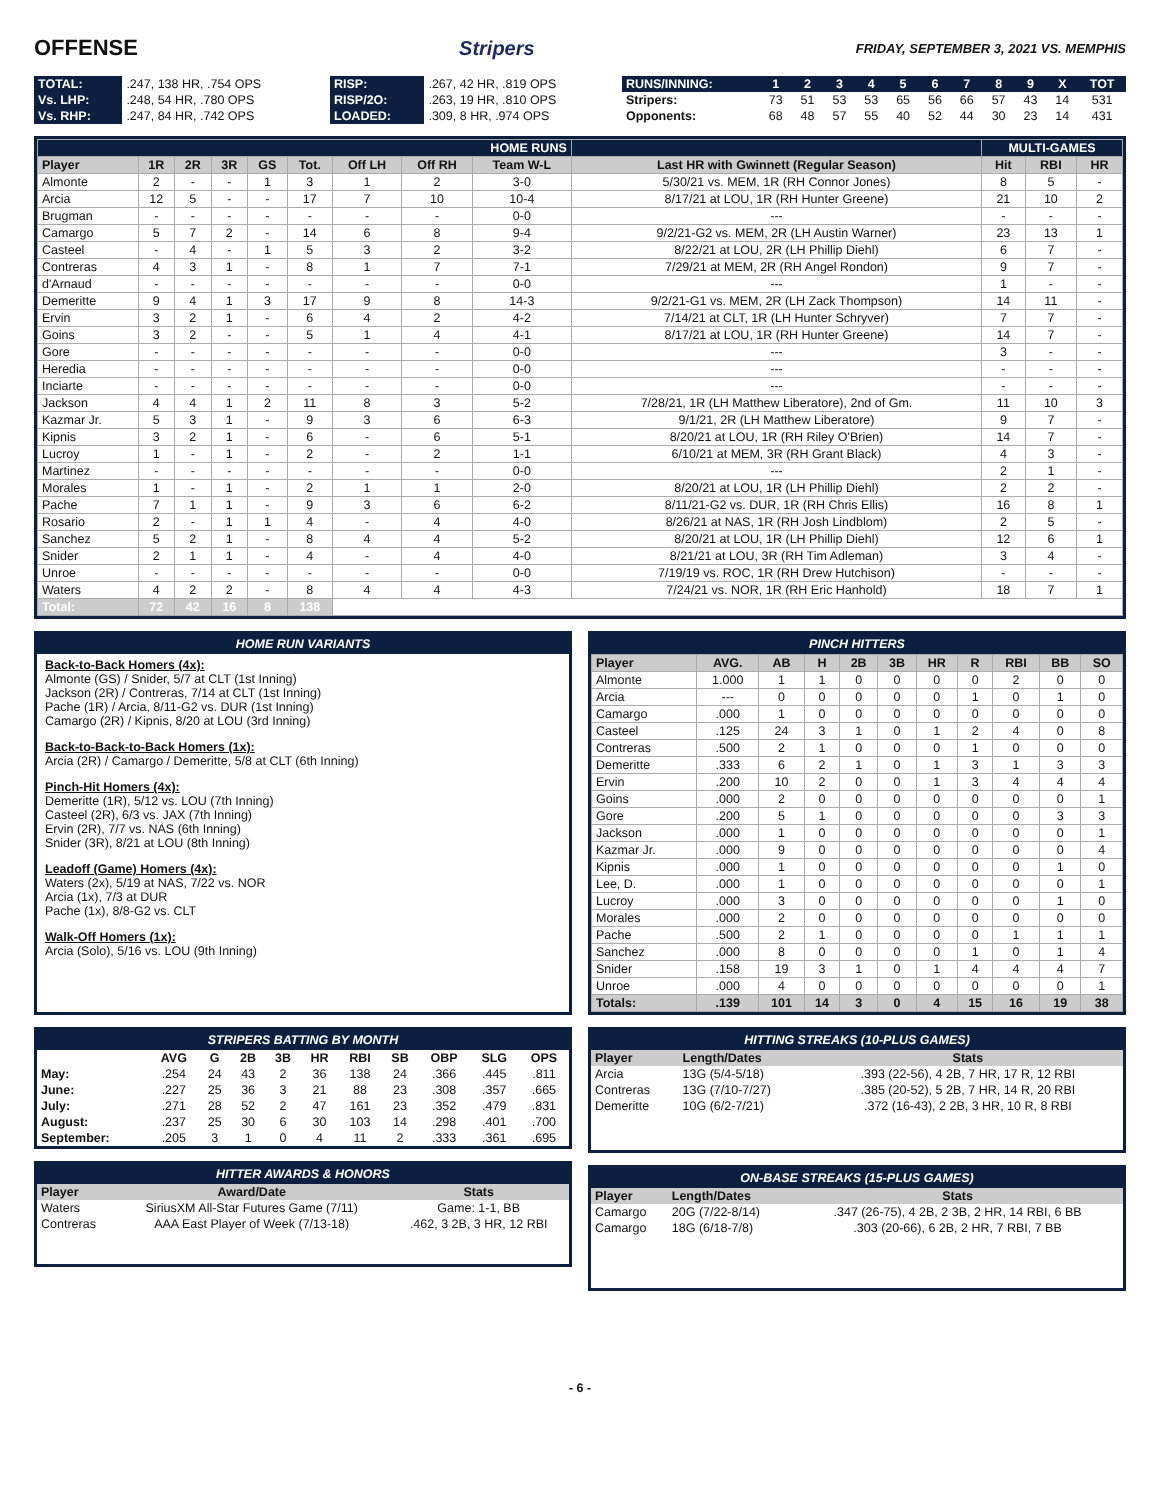OFFENSE Stripers FRIDAY, SEPTEMBER 3, 2021 VS. MEMPHIS
| TOTAL: | .247, 138 HR, .754 OPS | RISP: | .267, 42 HR, .819 OPS | RUNS/INNING: | 1 | 2 | 3 | 4 | 5 | 6 | 7 | 8 | 9 | X | TOT |
| Vs. LHP: | .248, 54 HR, .780 OPS | RISP/2O: | .263, 19 HR, .810 OPS | Stripers: | 73 | 51 | 53 | 53 | 65 | 56 | 66 | 57 | 43 | 14 | 531 |
| Vs. RHP: | .247, 84 HR, .742 OPS | LOADED: | .309, 8 HR, .974 OPS | Opponents: | 68 | 48 | 57 | 55 | 40 | 52 | 44 | 30 | 23 | 14 | 431 |
| HOME RUNS | | | | | | | | | | MULTI-GAMES | | |
| --- | --- | --- | --- | --- | --- | --- | --- | --- | --- | --- | --- | --- |
| Player | 1R | 2R | 3R | GS | Tot. | Off LH | Off RH | Team W-L | Last HR with Gwinnett (Regular Season) | Hit | RBI | HR |
| Almonte | 2 | - | - | 1 | 3 | 1 | 2 | 3-0 | 5/30/21 vs. MEM, 1R (RH Connor Jones) | 8 | 5 | - |
| Arcia | 12 | 5 | - | - | 17 | 7 | 10 | 10-4 | 8/17/21 at LOU, 1R (RH Hunter Greene) | 21 | 10 | 2 |
| Brugman | - | - | - | - | - | - | - | 0-0 | --- | - | - | - |
| Camargo | 5 | 7 | 2 | - | 14 | 6 | 8 | 9-4 | 9/2/21-G2 vs. MEM, 2R (LH Austin Warner) | 23 | 13 | 1 |
| Casteel | - | 4 | - | 1 | 5 | 3 | 2 | 3-2 | 8/22/21 at LOU, 2R (LH Phillip Diehl) | 6 | 7 | - |
| Contreras | 4 | 3 | 1 | - | 8 | 1 | 7 | 7-1 | 7/29/21 at MEM, 2R (RH Angel Rondon) | 9 | 7 | - |
| d'Arnaud | - | - | - | - | - | - | - | 0-0 | --- | 1 | - | - |
| Demeritte | 9 | 4 | 1 | 3 | 17 | 9 | 8 | 14-3 | 9/2/21-G1 vs. MEM, 2R (LH Zack Thompson) | 14 | 11 | - |
| Ervin | 3 | 2 | 1 | - | 6 | 4 | 2 | 4-2 | 7/14/21 at CLT, 1R (LH Hunter Schryver) | 7 | 7 | - |
| Goins | 3 | 2 | - | - | 5 | 1 | 4 | 4-1 | 8/17/21 at LOU, 1R (RH Hunter Greene) | 14 | 7 | - |
| Gore | - | - | - | - | - | - | - | 0-0 | --- | 3 | - | - |
| Heredia | - | - | - | - | - | - | - | 0-0 | --- | - | - | - |
| Inciarte | - | - | - | - | - | - | - | 0-0 | --- | - | - | - |
| Jackson | 4 | 4 | 1 | 2 | 11 | 8 | 3 | 5-2 | 7/28/21, 1R (LH Matthew Liberatore), 2nd of Gm. | 11 | 10 | 3 |
| Kazmar Jr. | 5 | 3 | 1 | - | 9 | 3 | 6 | 6-3 | 9/1/21, 2R (LH Matthew Liberatore) | 9 | 7 | - |
| Kipnis | 3 | 2 | 1 | - | 6 | - | 6 | 5-1 | 8/20/21 at LOU, 1R (RH Riley O'Brien) | 14 | 7 | - |
| Lucroy | 1 | - | 1 | - | 2 | - | 2 | 1-1 | 6/10/21 at MEM, 3R (RH Grant Black) | 4 | 3 | - |
| Martinez | - | - | - | - | - | - | - | 0-0 | --- | 2 | 1 | - |
| Morales | 1 | - | 1 | - | 2 | 1 | 1 | 2-0 | 8/20/21 at LOU, 1R (LH Phillip Diehl) | 2 | 2 | - |
| Pache | 7 | 1 | 1 | - | 9 | 3 | 6 | 6-2 | 8/11/21-G2 vs. DUR, 1R (RH Chris Ellis) | 16 | 8 | 1 |
| Rosario | 2 | - | 1 | 1 | 4 | - | 4 | 4-0 | 8/26/21 at NAS, 1R (RH Josh Lindblom) | 2 | 5 | - |
| Sanchez | 5 | 2 | 1 | - | 8 | 4 | 4 | 5-2 | 8/20/21 at LOU, 1R (LH Phillip Diehl) | 12 | 6 | 1 |
| Snider | 2 | 1 | 1 | - | 4 | - | 4 | 4-0 | 8/21/21 at LOU, 3R (RH Tim Adleman) | 3 | 4 | - |
| Unroe | - | - | - | - | - | - | - | 0-0 | 7/19/19 vs. ROC, 1R (RH Drew Hutchison) | - | - | - |
| Waters | 4 | 2 | 2 | - | 8 | 4 | 4 | 4-3 | 7/24/21 vs. NOR, 1R (RH Eric Hanhold) | 18 | 7 | 1 |
| Total: | 72 | 42 | 16 | 8 | 138 | | | | | | | |
HOME RUN VARIANTS
Back-to-Back Homers (4x):
Almonte (GS) / Snider, 5/7 at CLT (1st Inning)
Jackson (2R) / Contreras, 7/14 at CLT (1st Inning)
Pache (1R) / Arcia, 8/11-G2 vs. DUR (1st Inning)
Camargo (2R) / Kipnis, 8/20 at LOU (3rd Inning)
Back-to-Back-to-Back Homers (1x):
Arcia (2R) / Camargo / Demeritte, 5/8 at CLT (6th Inning)
Pinch-Hit Homers (4x):
Demeritte (1R), 5/12 vs. LOU (7th Inning)
Casteel (2R), 6/3 vs. JAX (7th Inning)
Ervin (2R), 7/7 vs. NAS (6th Inning)
Snider (3R), 8/21 at LOU (8th Inning)
Leadoff (Game) Homers (4x):
Waters (2x), 5/19 at NAS, 7/22 vs. NOR
Arcia (1x), 7/3 at DUR
Pache (1x), 8/8-G2 vs. CLT
Walk-Off Homers (1x):
Arcia (Solo), 5/16 vs. LOU (9th Inning)
PINCH HITTERS
| Player | AVG. | AB | H | 2B | 3B | HR | R | RBI | BB | SO |
| --- | --- | --- | --- | --- | --- | --- | --- | --- | --- | --- |
| Almonte | 1.000 | 1 | 1 | 0 | 0 | 0 | 0 | 2 | 0 | 0 |
| Arcia | --- | 0 | 0 | 0 | 0 | 0 | 1 | 0 | 1 | 0 |
| Camargo | .000 | 1 | 0 | 0 | 0 | 0 | 0 | 0 | 0 | 0 |
| Casteel | .125 | 24 | 3 | 1 | 0 | 1 | 2 | 4 | 0 | 8 |
| Contreras | .500 | 2 | 1 | 0 | 0 | 0 | 1 | 0 | 0 | 0 |
| Demeritte | .333 | 6 | 2 | 1 | 0 | 1 | 3 | 1 | 3 | 3 |
| Ervin | .200 | 10 | 2 | 0 | 0 | 1 | 3 | 4 | 4 | 4 |
| Goins | .000 | 2 | 0 | 0 | 0 | 0 | 0 | 0 | 0 | 1 |
| Gore | .200 | 5 | 1 | 0 | 0 | 0 | 0 | 0 | 3 | 3 |
| Jackson | .000 | 1 | 0 | 0 | 0 | 0 | 0 | 0 | 0 | 1 |
| Kazmar Jr. | .000 | 9 | 0 | 0 | 0 | 0 | 0 | 0 | 0 | 4 |
| Kipnis | .000 | 1 | 0 | 0 | 0 | 0 | 0 | 0 | 1 | 0 |
| Lee, D. | .000 | 1 | 0 | 0 | 0 | 0 | 0 | 0 | 0 | 1 |
| Lucroy | .000 | 3 | 0 | 0 | 0 | 0 | 0 | 0 | 1 | 0 |
| Morales | .000 | 2 | 0 | 0 | 0 | 0 | 0 | 0 | 0 | 0 |
| Pache | .500 | 2 | 1 | 0 | 0 | 0 | 0 | 1 | 1 | 1 |
| Sanchez | .000 | 8 | 0 | 0 | 0 | 0 | 1 | 0 | 1 | 4 |
| Snider | .158 | 19 | 3 | 1 | 0 | 1 | 4 | 4 | 4 | 7 |
| Unroe | .000 | 4 | 0 | 0 | 0 | 0 | 0 | 0 | 0 | 1 |
| Totals: | .139 | 101 | 14 | 3 | 0 | 4 | 15 | 16 | 19 | 38 |
STRIPERS BATTING BY MONTH
| | AVG | G | 2B | 3B | HR | RBI | SB | OBP | SLG | OPS |
| --- | --- | --- | --- | --- | --- | --- | --- | --- | --- | --- |
| May: | .254 | 24 | 43 | 2 | 36 | 138 | 24 | .366 | .445 | .811 |
| June: | .227 | 25 | 36 | 3 | 21 | 88 | 23 | .308 | .357 | .665 |
| July: | .271 | 28 | 52 | 2 | 47 | 161 | 23 | .352 | .479 | .831 |
| August: | .237 | 25 | 30 | 6 | 30 | 103 | 14 | .298 | .401 | .700 |
| September: | .205 | 3 | 1 | 0 | 4 | 11 | 2 | .333 | .361 | .695 |
HITTER AWARDS & HONORS
| Player | Award/Date | Stats |
| --- | --- | --- |
| Waters | SiriusXM All-Star Futures Game (7/11) | Game: 1-1, BB |
| Contreras | AAA East Player of Week (7/13-18) | .462, 3 2B, 3 HR, 12 RBI |
HITTING STREAKS (10-PLUS GAMES)
| Player | Length/Dates | Stats |
| --- | --- | --- |
| Arcia | 13G (5/4-5/18) | .393 (22-56), 4 2B, 7 HR, 17 R, 12 RBI |
| Contreras | 13G (7/10-7/27) | .385 (20-52), 5 2B, 7 HR, 14 R, 20 RBI |
| Demeritte | 10G (6/2-7/21) | .372 (16-43), 2 2B, 3 HR, 10 R, 8 RBI |
ON-BASE STREAKS (15-PLUS GAMES)
| Player | Length/Dates | Stats |
| --- | --- | --- |
| Camargo | 20G (7/22-8/14) | .347 (26-75), 4 2B, 2 3B, 2 HR, 14 RBI, 6 BB |
| Camargo | 18G (6/18-7/8) | .303 (20-66), 6 2B, 2 HR, 7 RBI, 7 BB |
- 6 -